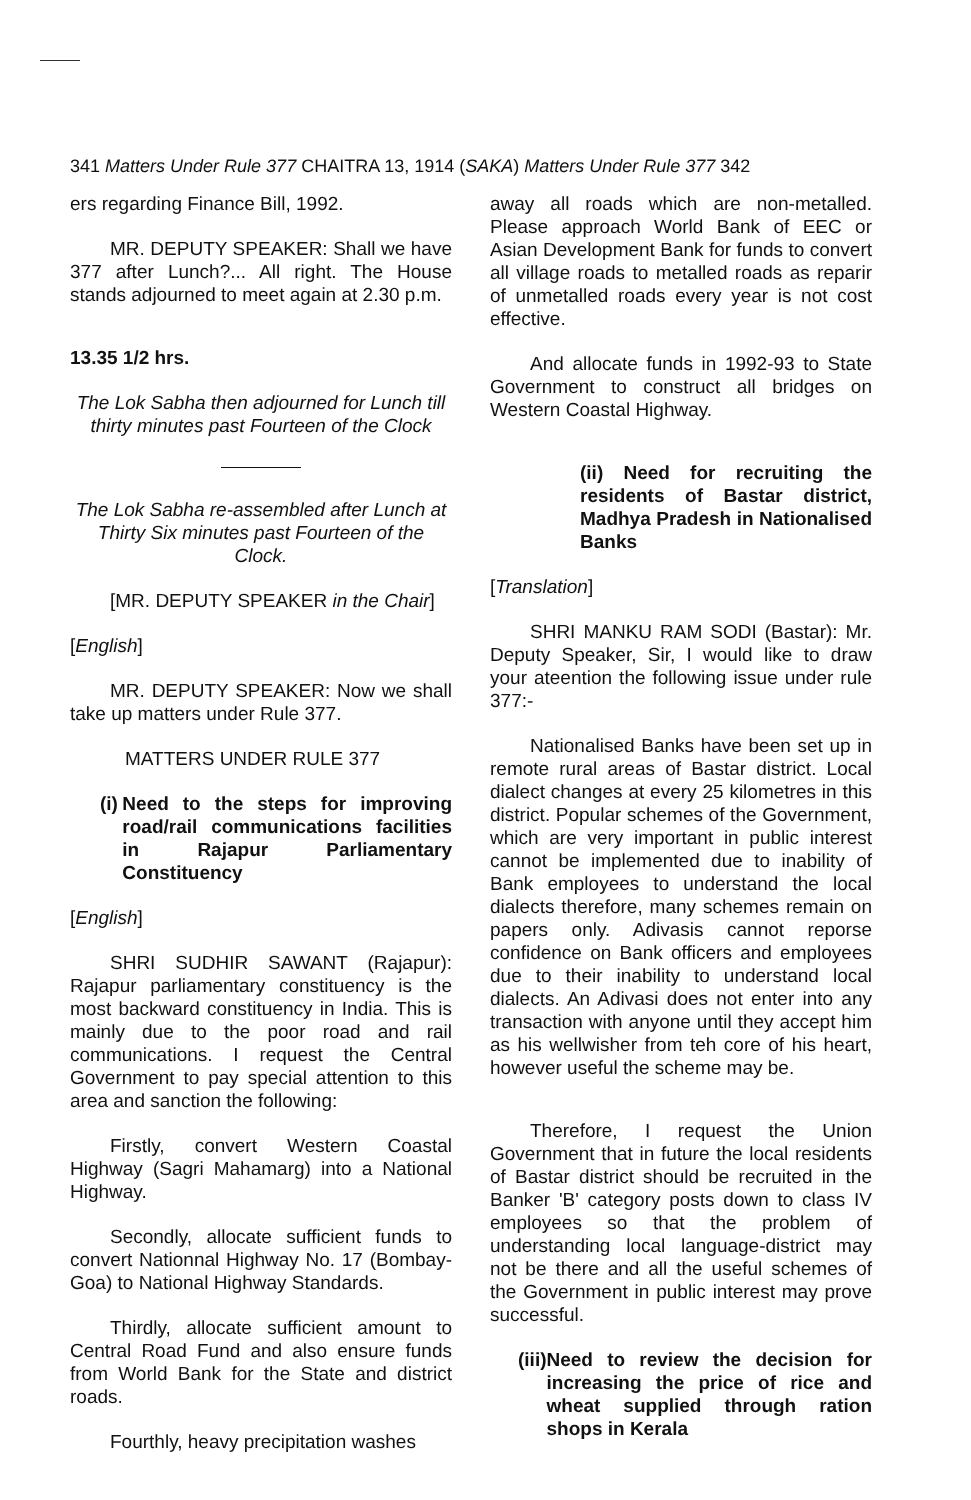341 Matters Under Rule 377 CHAITRA 13, 1914 (SAKA) Matters Under Rule 377 342
ers regarding Finance Bill, 1992.
MR. DEPUTY SPEAKER: Shall we have 377 after Lunch?... All right. The House stands adjourned to meet again at 2.30 p.m.
13.35 1/2 hrs.
The Lok Sabha then adjourned for Lunch till thirty minutes past Fourteen of the Clock
The Lok Sabha re-assembled after Lunch at Thirty Six minutes past Fourteen of the Clock.
[MR. DEPUTY SPEAKER in the Chair]
[English]
MR. DEPUTY SPEAKER: Now we shall take up matters under Rule 377.
MATTERS UNDER RULE 377
(i) Need to the steps for improving road/rail communications facilities in Rajapur Parliamentary Constituency
[English]
SHRI SUDHIR SAWANT (Rajapur): Rajapur parliamentary constituency is the most backward constituency in India. This is mainly due to the poor road and rail communications. I request the Central Government to pay special attention to this area and sanction the following:
Firstly, convert Western Coastal Highway (Sagri Mahamarg) into a National Highway.
Secondly, allocate sufficient funds to convert Nationnal Highway No. 17 (Bombay-Goa) to National Highway Standards.
Thirdly, allocate sufficient amount to Central Road Fund and also ensure funds from World Bank for the State and district roads.
Fourthly, heavy precipitation washes
away all roads which are non-metalled. Please approach World Bank of EEC or Asian Development Bank for funds to convert all village roads to metalled roads as reparir of unmetalled roads every year is not cost effective.
And allocate funds in 1992-93 to State Government to construct all bridges on Western Coastal Highway.
(ii) Need for recruiting the residents of Bastar district, Madhya Pradesh in Nationalised Banks
[Translation]
SHRI MANKU RAM SODI (Bastar): Mr. Deputy Speaker, Sir, I would like to draw your ateention the following issue under rule 377:-
Nationalised Banks have been set up in remote rural areas of Bastar district. Local dialect changes at every 25 kilometres in this district. Popular schemes of the Government, which are very important in public interest cannot be implemented due to inability of Bank employees to understand the local dialects therefore, many schemes remain on papers only. Adivasis cannot reporse confidence on Bank officers and employees due to their inability to understand local dialects. An Adivasi does not enter into any transaction with anyone until they accept him as his wellwisher from teh core of his heart, however useful the scheme may be.
Therefore, I request the Union Government that in future the local residents of Bastar district should be recruited in the Banker 'B' category posts down to class IV employees so that the problem of understanding local language-district may not be there and all the useful schemes of the Government in public interest may prove successful.
(iii) Need to review the decision for increasing the price of rice and wheat supplied through ration shops in Kerala